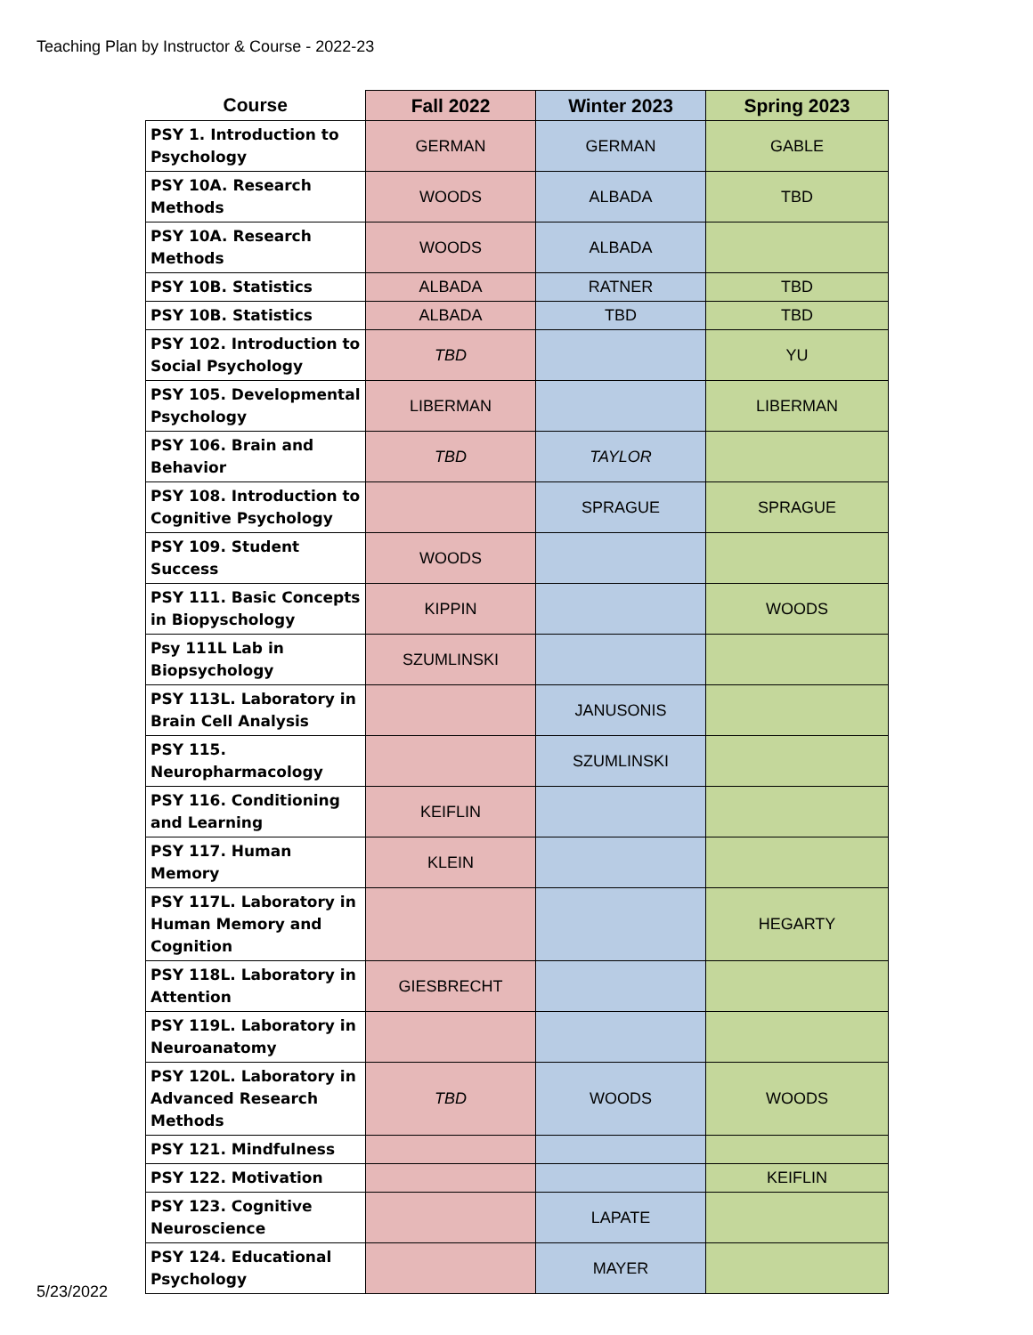Teaching Plan by Instructor & Course - 2022-23
| Course | Fall 2022 | Winter 2023 | Spring 2023 |
| --- | --- | --- | --- |
| PSY 1. Introduction to Psychology | GERMAN | GERMAN | GABLE |
| PSY 10A. Research Methods | WOODS | ALBADA | TBD |
| PSY 10A. Research Methods | WOODS | ALBADA | |
| PSY 10B. Statistics | ALBADA | RATNER | TBD |
| PSY 10B. Statistics | ALBADA | TBD | TBD |
| PSY 102. Introduction to Social Psychology | TBD | | YU |
| PSY 105. Developmental Psychology | LIBERMAN | | LIBERMAN |
| PSY 106. Brain and Behavior | TBD | TAYLOR | |
| PSY 108. Introduction to Cognitive Psychology | | SPRAGUE | SPRAGUE |
| PSY 109. Student Success | WOODS | | |
| PSY 111. Basic Concepts in Biopyschology | KIPPIN | | WOODS |
| Psy 111L Lab in Biopsychology | SZUMLINSKI | | |
| PSY 113L. Laboratory in Brain Cell Analysis | | JANUSONIS | |
| PSY 115. Neuropharmacology | | SZUMLINSKI | |
| PSY 116. Conditioning and Learning | KEIFLIN | | |
| PSY 117. Human Memory | KLEIN | | |
| PSY 117L. Laboratory in Human Memory and Cognition | | | HEGARTY |
| PSY 118L. Laboratory in Attention | GIESBRECHT | | |
| PSY 119L. Laboratory in Neuroanatomy | | | |
| PSY 120L. Laboratory in Advanced Research Methods | TBD | WOODS | WOODS |
| PSY 121. Mindfulness | | | |
| PSY 122. Motivation | | | KEIFLIN |
| PSY 123. Cognitive Neuroscience | | LAPATE | |
| PSY 124. Educational Psychology | | MAYER | |
5/23/2022